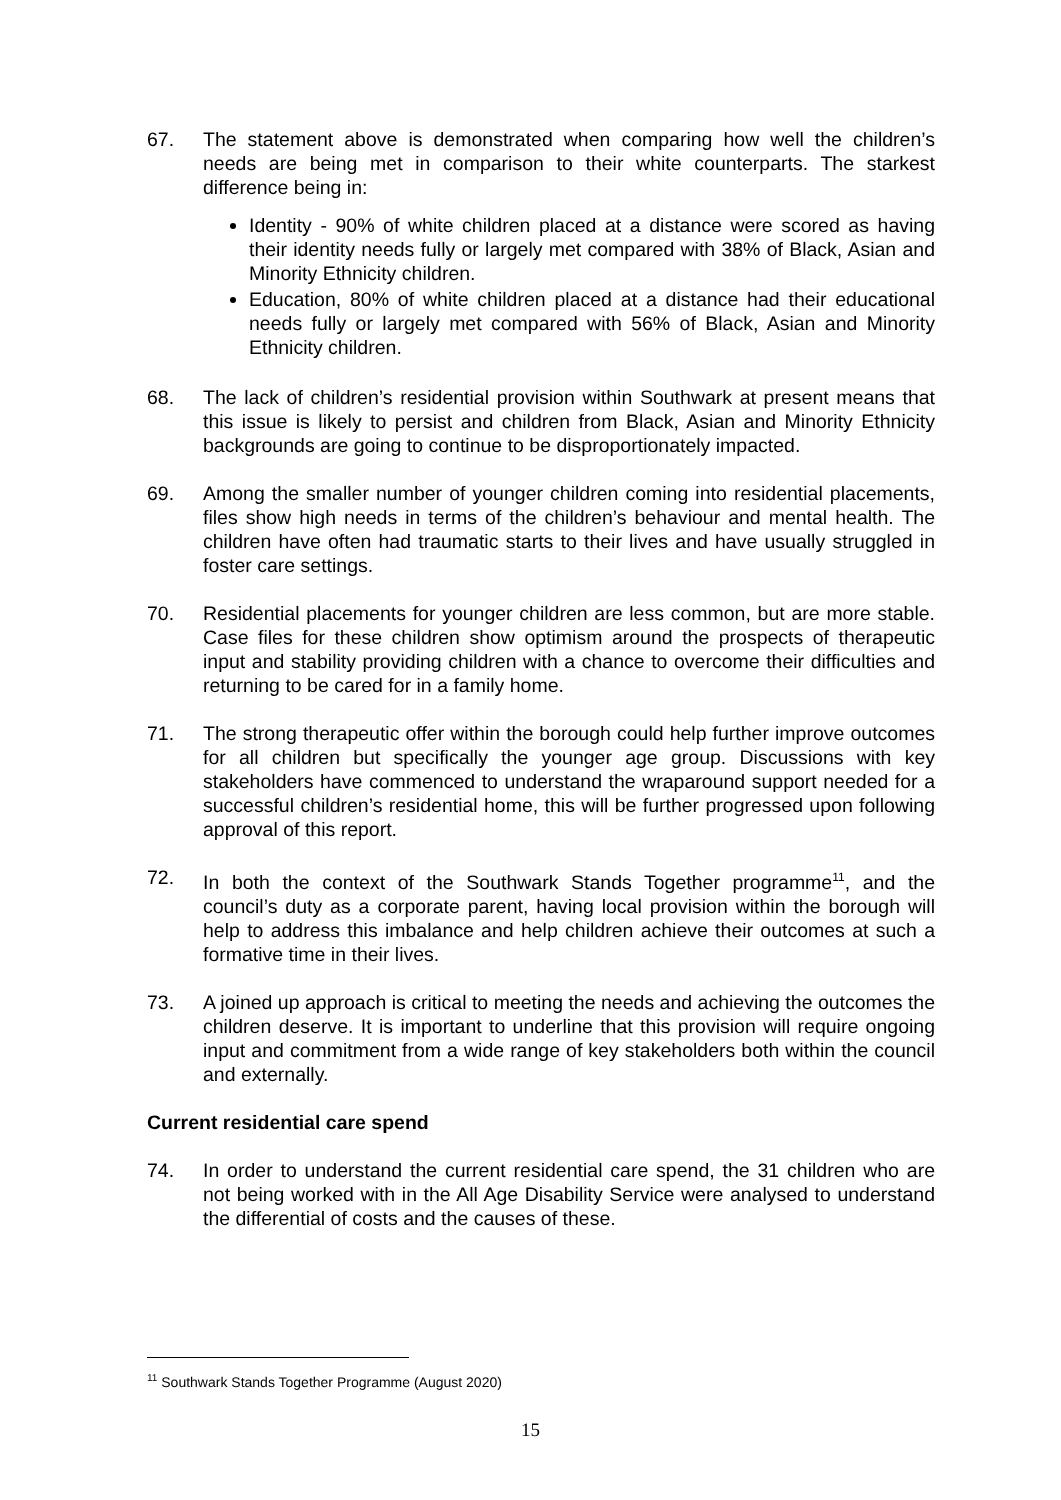67. The statement above is demonstrated when comparing how well the children’s needs are being met in comparison to their white counterparts. The starkest difference being in:
Identity - 90% of white children placed at a distance were scored as having their identity needs fully or largely met compared with 38% of Black, Asian and Minority Ethnicity children.
Education, 80% of white children placed at a distance had their educational needs fully or largely met compared with 56% of Black, Asian and Minority Ethnicity children.
68. The lack of children’s residential provision within Southwark at present means that this issue is likely to persist and children from Black, Asian and Minority Ethnicity backgrounds are going to continue to be disproportionately impacted.
69. Among the smaller number of younger children coming into residential placements, files show high needs in terms of the children’s behaviour and mental health. The children have often had traumatic starts to their lives and have usually struggled in foster care settings.
70. Residential placements for younger children are less common, but are more stable. Case files for these children show optimism around the prospects of therapeutic input and stability providing children with a chance to overcome their difficulties and returning to be cared for in a family home.
71. The strong therapeutic offer within the borough could help further improve outcomes for all children but specifically the younger age group. Discussions with key stakeholders have commenced to understand the wraparound support needed for a successful children’s residential home, this will be further progressed upon following approval of this report.
72. In both the context of the Southwark Stands Together programme<sup>11</sup>, and the council’s duty as a corporate parent, having local provision within the borough will help to address this imbalance and help children achieve their outcomes at such a formative time in their lives.
73. A joined up approach is critical to meeting the needs and achieving the outcomes the children deserve. It is important to underline that this provision will require ongoing input and commitment from a wide range of key stakeholders both within the council and externally.
Current residential care spend
74. In order to understand the current residential care spend, the 31 children who are not being worked with in the All Age Disability Service were analysed to understand the differential of costs and the causes of these.
<sup>11</sup> Southwark Stands Together Programme (August 2020)
15